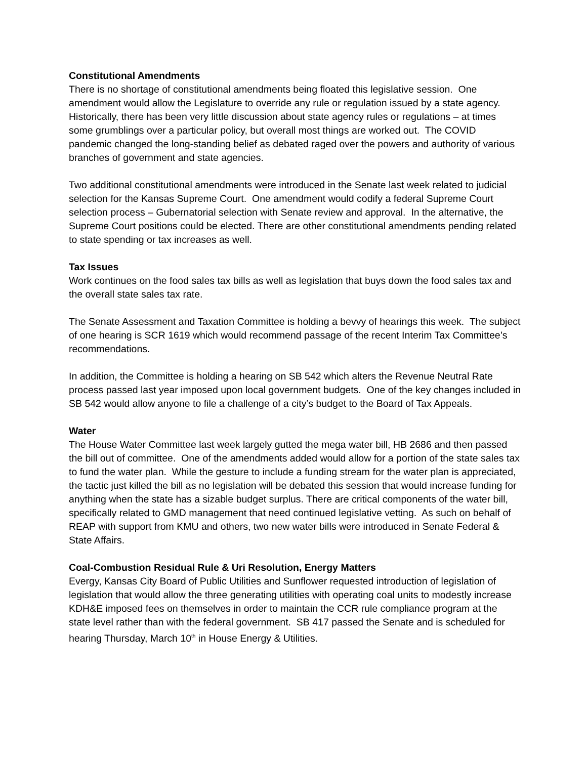Constitutional Amendments
There is no shortage of constitutional amendments being floated this legislative session. One amendment would allow the Legislature to override any rule or regulation issued by a state agency. Historically, there has been very little discussion about state agency rules or regulations – at times some grumblings over a particular policy, but overall most things are worked out. The COVID pandemic changed the long-standing belief as debated raged over the powers and authority of various branches of government and state agencies.
Two additional constitutional amendments were introduced in the Senate last week related to judicial selection for the Kansas Supreme Court. One amendment would codify a federal Supreme Court selection process – Gubernatorial selection with Senate review and approval. In the alternative, the Supreme Court positions could be elected. There are other constitutional amendments pending related to state spending or tax increases as well.
Tax Issues
Work continues on the food sales tax bills as well as legislation that buys down the food sales tax and the overall state sales tax rate.
The Senate Assessment and Taxation Committee is holding a bevvy of hearings this week. The subject of one hearing is SCR 1619 which would recommend passage of the recent Interim Tax Committee’s recommendations.
In addition, the Committee is holding a hearing on SB 542 which alters the Revenue Neutral Rate process passed last year imposed upon local government budgets. One of the key changes included in SB 542 would allow anyone to file a challenge of a city’s budget to the Board of Tax Appeals.
Water
The House Water Committee last week largely gutted the mega water bill, HB 2686 and then passed the bill out of committee. One of the amendments added would allow for a portion of the state sales tax to fund the water plan. While the gesture to include a funding stream for the water plan is appreciated, the tactic just killed the bill as no legislation will be debated this session that would increase funding for anything when the state has a sizable budget surplus. There are critical components of the water bill, specifically related to GMD management that need continued legislative vetting. As such on behalf of REAP with support from KMU and others, two new water bills were introduced in Senate Federal & State Affairs.
Coal-Combustion Residual Rule & Uri Resolution, Energy Matters
Evergy, Kansas City Board of Public Utilities and Sunflower requested introduction of legislation of legislation that would allow the three generating utilities with operating coal units to modestly increase KDH&E imposed fees on themselves in order to maintain the CCR rule compliance program at the state level rather than with the federal government. SB 417 passed the Senate and is scheduled for hearing Thursday, March 10<sup>th</sup> in House Energy & Utilities.